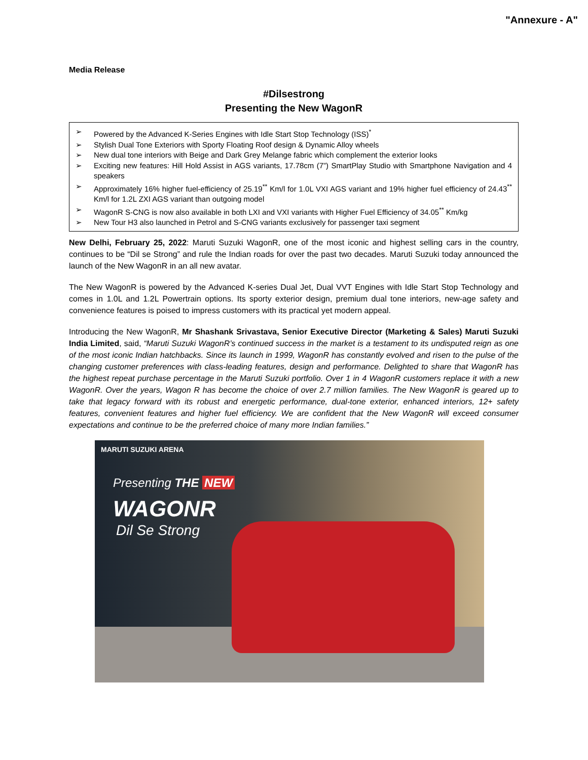"Annexure - A"
Media Release
#Dilsestrong
Presenting the New WagonR
➢ Powered by the Advanced K-Series Engines with Idle Start Stop Technology (ISS)<sup>*</sup>
➢ Stylish Dual Tone Exteriors with Sporty Floating Roof design & Dynamic Alloy wheels
➢ New dual tone interiors with Beige and Dark Grey Melange fabric which complement the exterior looks
➢ Exciting new features: Hill Hold Assist in AGS variants, 17.78cm (7”) SmartPlay Studio with Smartphone Navigation and 4 speakers
➢ Approximately 16% higher fuel-efficiency of 25.19<sup>**</sup> Km/l for 1.0L VXI AGS variant and 19% higher fuel efficiency of 24.43<sup>**</sup> Km/l for 1.2L ZXI AGS variant than outgoing model
➢ WagonR S-CNG is now also available in both LXI and VXI variants with Higher Fuel Efficiency of 34.05<sup>**</sup> Km/kg
➢ New Tour H3 also launched in Petrol and S-CNG variants exclusively for passenger taxi segment
New Delhi, February 25, 2022: Maruti Suzuki WagonR, one of the most iconic and highest selling cars in the country, continues to be “Dil se Strong” and rule the Indian roads for over the past two decades. Maruti Suzuki today announced the launch of the New WagonR in an all new avatar.
The New WagonR is powered by the Advanced K-series Dual Jet, Dual VVT Engines with Idle Start Stop Technology and comes in 1.0L and 1.2L Powertrain options. Its sporty exterior design, premium dual tone interiors, new-age safety and convenience features is poised to impress customers with its practical yet modern appeal.
Introducing the New WagonR, Mr Shashank Srivastava, Senior Executive Director (Marketing & Sales) Maruti Suzuki India Limited, said, “Maruti Suzuki WagonR’s continued success in the market is a testament to its undisputed reign as one of the most iconic Indian hatchbacks. Since its launch in 1999, WagonR has constantly evolved and risen to the pulse of the changing customer preferences with class-leading features, design and performance. Delighted to share that WagonR has the highest repeat purchase percentage in the Maruti Suzuki portfolio. Over 1 in 4 WagonR customers replace it with a new WagonR. Over the years, Wagon R has become the choice of over 2.7 million families. The New WagonR is geared up to take that legacy forward with its robust and energetic performance, dual-tone exterior, enhanced interiors, 12+ safety features, convenient features and higher fuel efficiency. We are confident that the New WagonR will exceed consumer expectations and continue to be the preferred choice of many more Indian families.”
MARUTI SUZUKI ARENA
Presenting THE NEW
WAGONR
Dil Se Strong